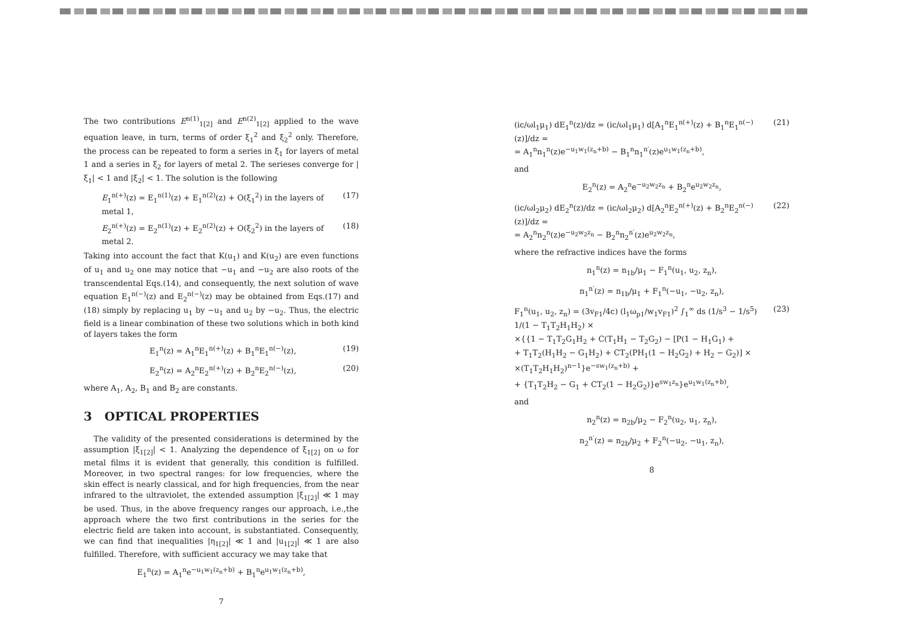The two contributions E<sup>n(1)</sup><sub>1[2]</sub> and E<sup>n(2)</sup><sub>1[2]</sub> applied to the wave equation leave, in turn, terms of order ξ<sub>1</sub><sup>2</sup> and ξ<sub>2</sub><sup>2</sup> only. Therefore, the process can be repeated to form a series in ξ<sub>1</sub> for layers of metal 1 and a series in ξ<sub>2</sub> for layers of metal 2. The serieses converge for |ξ<sub>1</sub>| < 1 and |ξ<sub>2</sub>| < 1. The solution is the following
E<sub>1</sub><sup>n(+)</sup>(z) = E<sub>1</sub><sup>n(1)</sup>(z) + E<sub>1</sub><sup>n(2)</sup>(z) + O(ξ<sub>1</sub><sup>2</sup>) in the layers of metal 1, (17)
E<sub>2</sub><sup>n(+)</sup>(z) = E<sub>2</sub><sup>n(1)</sup>(z) + E<sub>2</sub><sup>n(2)</sup>(z) + O(ξ<sub>2</sub><sup>2</sup>) in the layers of metal 2. (18)
Taking into account the fact that K(u<sub>1</sub>) and K(u<sub>2</sub>) are even functions of u<sub>1</sub> and u<sub>2</sub> one may notice that −u<sub>1</sub> and −u<sub>2</sub> are also roots of the transcendental Eqs.(14), and consequently, the next solution of wave equation E<sub>1</sub><sup>n(−)</sup>(z) and E<sub>2</sub><sup>n(−)</sup>(z) may be obtained from Eqs.(17) and (18) simply by replacing u<sub>1</sub> by −u<sub>1</sub> and u<sub>2</sub> by −u<sub>2</sub>. Thus, the electric field is a linear combination of these two solutions which in both kind of layers takes the form
E<sub>1</sub><sup>n</sup>(z) = A<sub>1</sub><sup>n</sup>E<sub>1</sub><sup>n(+)</sup>(z) + B<sub>1</sub><sup>n</sup>E<sub>1</sub><sup>n(−)</sup>(z), (19)
E<sub>2</sub><sup>n</sup>(z) = A<sub>2</sub><sup>n</sup>E<sub>2</sub><sup>n(+)</sup>(z) + B<sub>2</sub><sup>n</sup>E<sub>2</sub><sup>n(−)</sup>(z), (20)
where A<sub>1</sub>, A<sub>2</sub>, B<sub>1</sub> and B<sub>2</sub> are constants.
3 OPTICAL PROPERTIES
The validity of the presented considerations is determined by the assumption |ξ<sub>1[2]</sub>| < 1. Analyzing the dependence of ξ<sub>1[2]</sub> on ω for metal films it is evident that generally, this condition is fulfilled. Moreover, in two spectral ranges: for low frequencies, where the skin effect is nearly classical, and for high frequencies, from the near infrared to the ultraviolet, the extended assumption |ξ<sub>1[2]</sub>| ≪ 1 may be used. Thus, in the above frequency ranges our approach, i.e.,the approach where the two first contributions in the series for the electric field are taken into account, is substantiated. Consequently, we can find that inequalities |η<sub>1[2]</sub>| ≪ 1 and |u<sub>1[2]</sub>| ≪ 1 are also fulfilled. Therefore, with sufficient accuracy we may take that
E<sub>1</sub><sup>n</sup>(z) = A<sub>1</sub><sup>n</sup>e<sup>−u<sub>1</sub>w<sub>1</sub>(z<sub>n</sub>+b)</sup> + B<sub>1</sub><sup>n</sup>e<sup>u<sub>1</sub>w<sub>1</sub>(z<sub>n</sub>+b)</sup>,
7
(ic/ωl<sub>1</sub>μ<sub>1</sub>) dE<sub>1</sub><sup>n</sup>(z)/dz = (ic/ωl<sub>1</sub>μ<sub>1</sub>) d[A<sub>1</sub><sup>n</sup>E<sub>1</sub><sup>n(+)</sup>(z) + B<sub>1</sub><sup>n</sup>E<sub>1</sub><sup>n(−)</sup>(z)]/dz =
= A<sub>1</sub><sup>n</sup>n<sub>1</sub><sup>n</sup>(z)e<sup>−u<sub>1</sub>w<sub>1</sub>(z<sub>n</sub>+b)</sup> − B<sub>1</sub><sup>n</sup>n<sub>1</sub><sup>n′</sup>(z)e<sup>u<sub>1</sub>w<sub>1</sub>(z<sub>n</sub>+b)</sup>, (21)
and
E<sub>2</sub><sup>n</sup>(z) = A<sub>2</sub><sup>n</sup>e<sup>−u<sub>2</sub>w<sub>2</sub>z<sub>n</sub></sup> + B<sub>2</sub><sup>n</sup>e<sup>u<sub>2</sub>w<sub>2</sub>z<sub>n</sub></sup>,
(ic/ωl<sub>2</sub>μ<sub>2</sub>) dE<sub>2</sub><sup>n</sup>(z)/dz = (ic/ωl<sub>2</sub>μ<sub>2</sub>) d[A<sub>2</sub><sup>n</sup>E<sub>2</sub><sup>n(+)</sup>(z) + B<sub>2</sub><sup>n</sup>E<sub>2</sub><sup>n(−)</sup>(z)]/dz =
= A<sub>2</sub><sup>n</sup>n<sub>2</sub><sup>n</sup>(z)e<sup>−u<sub>2</sub>w<sub>2</sub>z<sub>n</sub></sup> − B<sub>2</sub><sup>n</sup>n<sub>2</sub><sup>n′</sup>(z)e<sup>u<sub>2</sub>w<sub>2</sub>z<sub>n</sub></sup>, (22)
where the refractive indices have the forms
n<sub>1</sub><sup>n</sup>(z) = n<sub>1b</sub>/μ<sub>1</sub> − F<sub>1</sub><sup>n</sup>(u<sub>1</sub>, u<sub>2</sub>, z<sub>n</sub>),
n<sub>1</sub><sup>n′</sup>(z) = n<sub>1b</sub>/μ<sub>1</sub> + F<sub>1</sub><sup>n</sup>(−u<sub>1</sub>, −u<sub>2</sub>, z<sub>n</sub>),
F<sub>1</sub><sup>n</sup>(u<sub>1</sub>, u<sub>2</sub>, z<sub>n</sub>) = (3v<sub>F1</sub>/4c) (l<sub>1</sub>ω<sub>p1</sub>/w<sub>1</sub>v<sub>F1</sub>)<sup>2</sup> ∫<sub>1</sub><sup>∞</sup> ds (1/s<sup>3</sup> − 1/s<sup>5</sup>) 1/(1 − T<sub>1</sub>T<sub>2</sub>H<sub>1</sub>H<sub>2</sub>) ×
×{{1 − T<sub>1</sub>T<sub>2</sub>G<sub>1</sub>H<sub>2</sub> + C(T<sub>1</sub>H<sub>1</sub> − T<sub>2</sub>G<sub>2</sub>) − [P(1 − H<sub>1</sub>G<sub>1</sub>) +
+ T<sub>1</sub>T<sub>2</sub>(H<sub>1</sub>H<sub>2</sub> − G<sub>1</sub>H<sub>2</sub>) + CT<sub>2</sub>(PH<sub>1</sub>(1 − H<sub>2</sub>G<sub>2</sub>) + H<sub>2</sub> − G<sub>2</sub>)] ×
×(T<sub>1</sub>T<sub>2</sub>H<sub>1</sub>H<sub>2</sub>)<sup>n−1</sup>}e<sup>−sw<sub>1</sub>(z<sub>n</sub>+b)</sup> +
+ {T<sub>1</sub>T<sub>2</sub>H<sub>2</sub> − G<sub>1</sub> + CT<sub>2</sub>(1 − H<sub>2</sub>G<sub>2</sub>)}e<sup>sw<sub>1</sub>z<sub>n</sub></sup>}e<sup>u<sub>1</sub>w<sub>1</sub>(z<sub>n</sub>+b)</sup>, (23)
and
n<sub>2</sub><sup>n</sup>(z) = n<sub>2b</sub>/μ<sub>2</sub> − F<sub>2</sub><sup>n</sup>(u<sub>2</sub>, u<sub>1</sub>, z<sub>n</sub>),
n<sub>2</sub><sup>n′</sup>(z) = n<sub>2b</sub>/μ<sub>2</sub> + F<sub>2</sub><sup>n</sup>(−u<sub>2</sub>, −u<sub>1</sub>, z<sub>n</sub>),
8